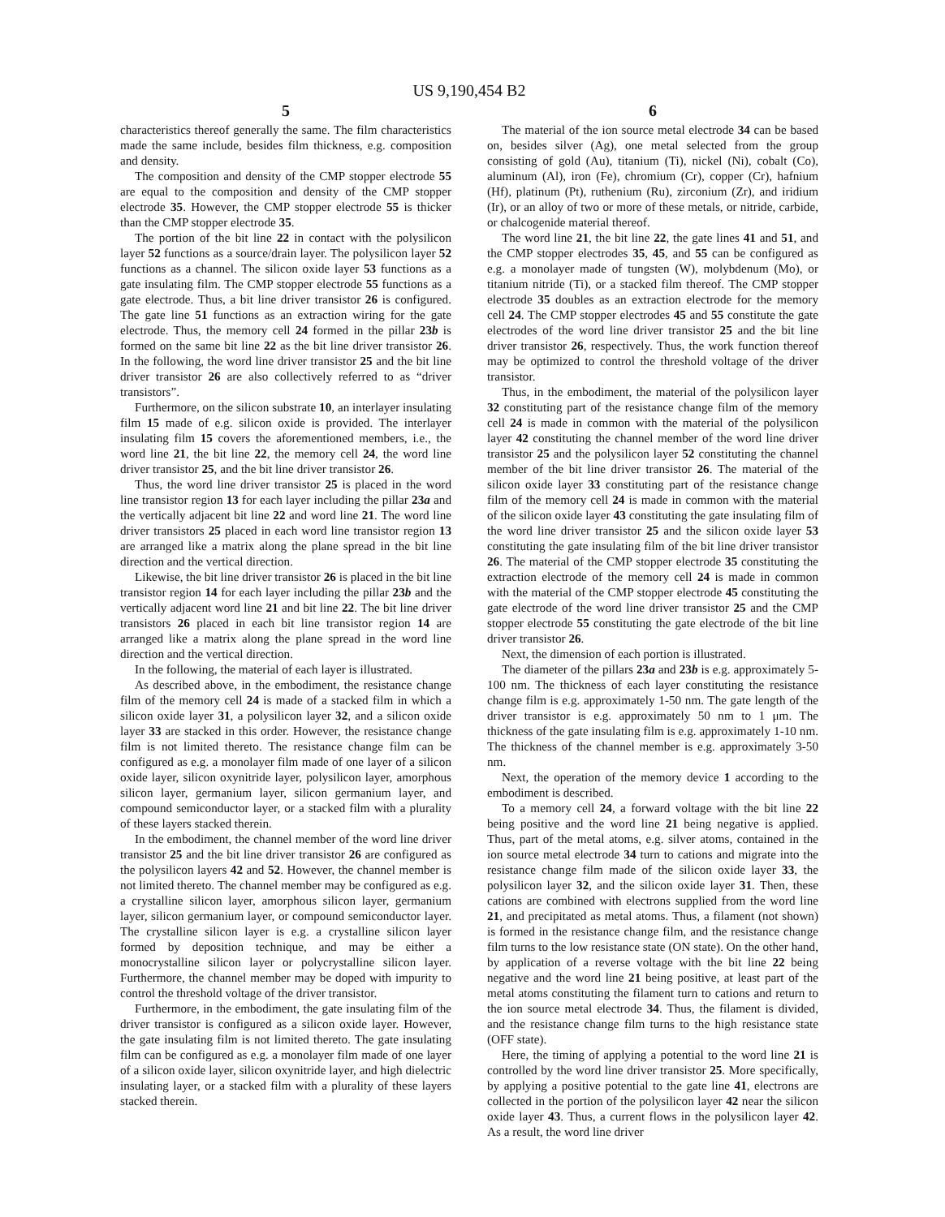US 9,190,454 B2
5
characteristics thereof generally the same. The film characteristics made the same include, besides film thickness, e.g. composition and density.
The composition and density of the CMP stopper electrode 55 are equal to the composition and density of the CMP stopper electrode 35. However, the CMP stopper electrode 55 is thicker than the CMP stopper electrode 35.
The portion of the bit line 22 in contact with the polysilicon layer 52 functions as a source/drain layer. The polysilicon layer 52 functions as a channel. The silicon oxide layer 53 functions as a gate insulating film. The CMP stopper electrode 55 functions as a gate electrode. Thus, a bit line driver transistor 26 is configured. The gate line 51 functions as an extraction wiring for the gate electrode. Thus, the memory cell 24 formed in the pillar 23b is formed on the same bit line 22 as the bit line driver transistor 26. In the following, the word line driver transistor 25 and the bit line driver transistor 26 are also collectively referred to as “driver transistors”.
Furthermore, on the silicon substrate 10, an interlayer insulating film 15 made of e.g. silicon oxide is provided. The interlayer insulating film 15 covers the aforementioned members, i.e., the word line 21, the bit line 22, the memory cell 24, the word line driver transistor 25, and the bit line driver transistor 26.
Thus, the word line driver transistor 25 is placed in the word line transistor region 13 for each layer including the pillar 23a and the vertically adjacent bit line 22 and word line 21. The word line driver transistors 25 placed in each word line transistor region 13 are arranged like a matrix along the plane spread in the bit line direction and the vertical direction.
Likewise, the bit line driver transistor 26 is placed in the bit line transistor region 14 for each layer including the pillar 23b and the vertically adjacent word line 21 and bit line 22. The bit line driver transistors 26 placed in each bit line transistor region 14 are arranged like a matrix along the plane spread in the word line direction and the vertical direction.
In the following, the material of each layer is illustrated.
As described above, in the embodiment, the resistance change film of the memory cell 24 is made of a stacked film in which a silicon oxide layer 31, a polysilicon layer 32, and a silicon oxide layer 33 are stacked in this order. However, the resistance change film is not limited thereto. The resistance change film can be configured as e.g. a monolayer film made of one layer of a silicon oxide layer, silicon oxynitride layer, polysilicon layer, amorphous silicon layer, germanium layer, silicon germanium layer, and compound semiconductor layer, or a stacked film with a plurality of these layers stacked therein.
In the embodiment, the channel member of the word line driver transistor 25 and the bit line driver transistor 26 are configured as the polysilicon layers 42 and 52. However, the channel member is not limited thereto. The channel member may be configured as e.g. a crystalline silicon layer, amorphous silicon layer, germanium layer, silicon germanium layer, or compound semiconductor layer. The crystalline silicon layer is e.g. a crystalline silicon layer formed by deposition technique, and may be either a monocrystalline silicon layer or polycrystalline silicon layer. Furthermore, the channel member may be doped with impurity to control the threshold voltage of the driver transistor.
Furthermore, in the embodiment, the gate insulating film of the driver transistor is configured as a silicon oxide layer. However, the gate insulating film is not limited thereto. The gate insulating film can be configured as e.g. a monolayer film made of one layer of a silicon oxide layer, silicon oxynitride layer, and high dielectric insulating layer, or a stacked film with a plurality of these layers stacked therein.
6
The material of the ion source metal electrode 34 can be based on, besides silver (Ag), one metal selected from the group consisting of gold (Au), titanium (Ti), nickel (Ni), cobalt (Co), aluminum (Al), iron (Fe), chromium (Cr), copper (Cr), hafnium (Hf), platinum (Pt), ruthenium (Ru), zirconium (Zr), and iridium (Ir), or an alloy of two or more of these metals, or nitride, carbide, or chalcogenide material thereof.
The word line 21, the bit line 22, the gate lines 41 and 51, and the CMP stopper electrodes 35, 45, and 55 can be configured as e.g. a monolayer made of tungsten (W), molybdenum (Mo), or titanium nitride (Ti), or a stacked film thereof. The CMP stopper electrode 35 doubles as an extraction electrode for the memory cell 24. The CMP stopper electrodes 45 and 55 constitute the gate electrodes of the word line driver transistor 25 and the bit line driver transistor 26, respectively. Thus, the work function thereof may be optimized to control the threshold voltage of the driver transistor.
Thus, in the embodiment, the material of the polysilicon layer 32 constituting part of the resistance change film of the memory cell 24 is made in common with the material of the polysilicon layer 42 constituting the channel member of the word line driver transistor 25 and the polysilicon layer 52 constituting the channel member of the bit line driver transistor 26. The material of the silicon oxide layer 33 constituting part of the resistance change film of the memory cell 24 is made in common with the material of the silicon oxide layer 43 constituting the gate insulating film of the word line driver transistor 25 and the silicon oxide layer 53 constituting the gate insulating film of the bit line driver transistor 26. The material of the CMP stopper electrode 35 constituting the extraction electrode of the memory cell 24 is made in common with the material of the CMP stopper electrode 45 constituting the gate electrode of the word line driver transistor 25 and the CMP stopper electrode 55 constituting the gate electrode of the bit line driver transistor 26.
Next, the dimension of each portion is illustrated.
The diameter of the pillars 23a and 23b is e.g. approximately 5-100 nm. The thickness of each layer constituting the resistance change film is e.g. approximately 1-50 nm. The gate length of the driver transistor is e.g. approximately 50 nm to 1 μm. The thickness of the gate insulating film is e.g. approximately 1-10 nm. The thickness of the channel member is e.g. approximately 3-50 nm.
Next, the operation of the memory device 1 according to the embodiment is described.
To a memory cell 24, a forward voltage with the bit line 22 being positive and the word line 21 being negative is applied. Thus, part of the metal atoms, e.g. silver atoms, contained in the ion source metal electrode 34 turn to cations and migrate into the resistance change film made of the silicon oxide layer 33, the polysilicon layer 32, and the silicon oxide layer 31. Then, these cations are combined with electrons supplied from the word line 21, and precipitated as metal atoms. Thus, a filament (not shown) is formed in the resistance change film, and the resistance change film turns to the low resistance state (ON state). On the other hand, by application of a reverse voltage with the bit line 22 being negative and the word line 21 being positive, at least part of the metal atoms constituting the filament turn to cations and return to the ion source metal electrode 34. Thus, the filament is divided, and the resistance change film turns to the high resistance state (OFF state).
Here, the timing of applying a potential to the word line 21 is controlled by the word line driver transistor 25. More specifically, by applying a positive potential to the gate line 41, electrons are collected in the portion of the polysilicon layer 42 near the silicon oxide layer 43. Thus, a current flows in the polysilicon layer 42. As a result, the word line driver